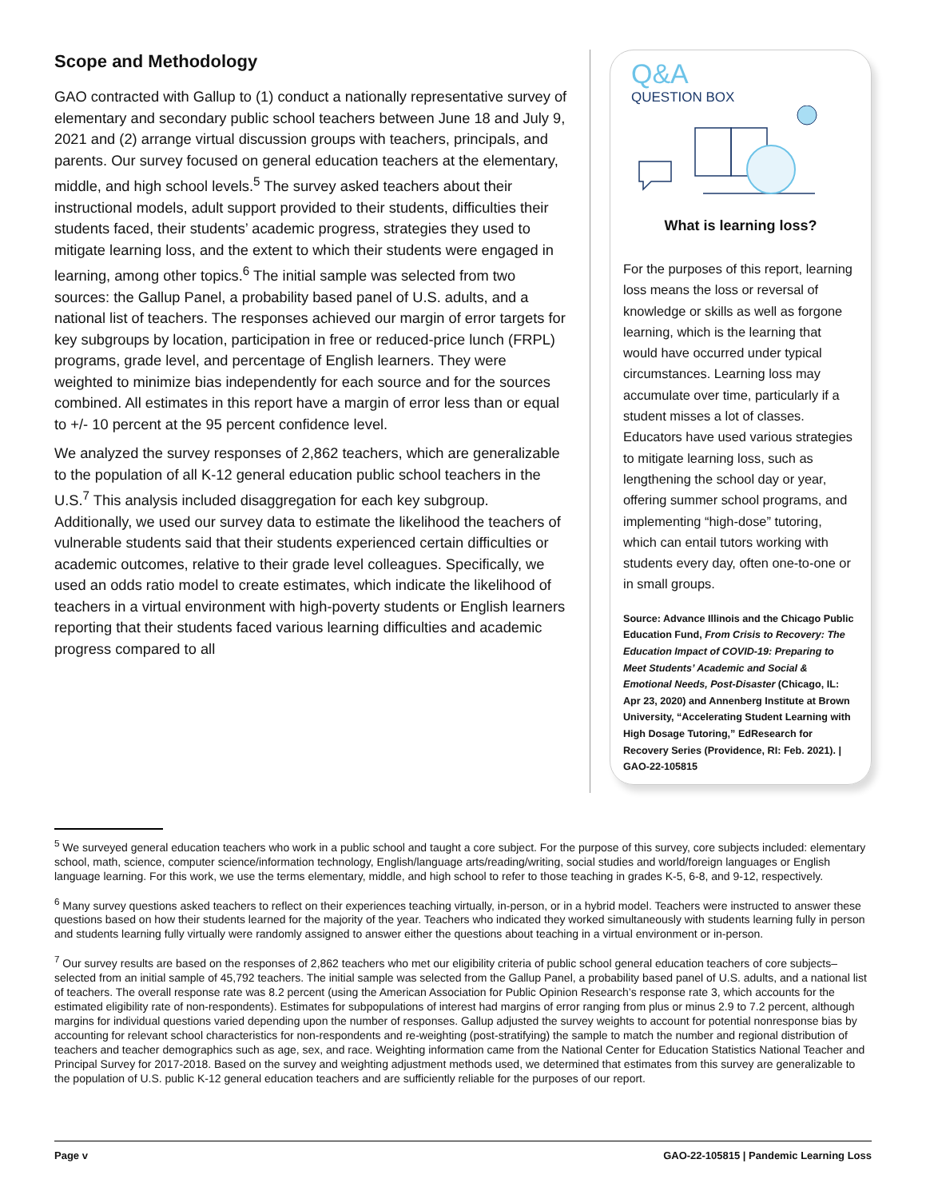Scope and Methodology
GAO contracted with Gallup to (1) conduct a nationally representative survey of elementary and secondary public school teachers between June 18 and July 9, 2021 and (2) arrange virtual discussion groups with teachers, principals, and parents. Our survey focused on general education teachers at the elementary, middle, and high school levels.<sup>5</sup> The survey asked teachers about their instructional models, adult support provided to their students, difficulties their students faced, their students’ academic progress, strategies they used to mitigate learning loss, and the extent to which their students were engaged in learning, among other topics.<sup>6</sup> The initial sample was selected from two sources: the Gallup Panel, a probability based panel of U.S. adults, and a national list of teachers. The responses achieved our margin of error targets for key subgroups by location, participation in free or reduced-price lunch (FRPL) programs, grade level, and percentage of English learners. They were weighted to minimize bias independently for each source and for the sources combined. All estimates in this report have a margin of error less than or equal to +/- 10 percent at the 95 percent confidence level.
We analyzed the survey responses of 2,862 teachers, which are generalizable to the population of all K-12 general education public school teachers in the U.S.<sup>7</sup> This analysis included disaggregation for each key subgroup. Additionally, we used our survey data to estimate the likelihood the teachers of vulnerable students said that their students experienced certain difficulties or academic outcomes, relative to their grade level colleagues. Specifically, we used an odds ratio model to create estimates, which indicate the likelihood of teachers in a virtual environment with high-poverty students or English learners reporting that their students faced various learning difficulties and academic progress compared to all
Q&A
QUESTION BOX
What is learning loss?
For the purposes of this report, learning loss means the loss or reversal of knowledge or skills as well as forgone learning, which is the learning that would have occurred under typical circumstances. Learning loss may accumulate over time, particularly if a student misses a lot of classes. Educators have used various strategies to mitigate learning loss, such as lengthening the school day or year, offering summer school programs, and implementing “high-dose” tutoring, which can entail tutors working with students every day, often one-to-one or in small groups.
Source: Advance Illinois and the Chicago Public Education Fund, From Crisis to Recovery: The Education Impact of COVID-19: Preparing to Meet Students’ Academic and Social & Emotional Needs, Post-Disaster (Chicago, IL: Apr 23, 2020) and Annenberg Institute at Brown University, “Accelerating Student Learning with High Dosage Tutoring,” EdResearch for Recovery Series (Providence, RI: Feb. 2021). | GAO-22-105815
<sup>5</sup> We surveyed general education teachers who work in a public school and taught a core subject. For the purpose of this survey, core subjects included: elementary school, math, science, computer science/information technology, English/language arts/reading/writing, social studies and world/foreign languages or English language learning. For this work, we use the terms elementary, middle, and high school to refer to those teaching in grades K-5, 6-8, and 9-12, respectively.
<sup>6</sup> Many survey questions asked teachers to reflect on their experiences teaching virtually, in-person, or in a hybrid model. Teachers were instructed to answer these questions based on how their students learned for the majority of the year. Teachers who indicated they worked simultaneously with students learning fully in person and students learning fully virtually were randomly assigned to answer either the questions about teaching in a virtual environment or in-person.
<sup>7</sup> Our survey results are based on the responses of 2,862 teachers who met our eligibility criteria of public school general education teachers of core subjects–selected from an initial sample of 45,792 teachers. The initial sample was selected from the Gallup Panel, a probability based panel of U.S. adults, and a national list of teachers. The overall response rate was 8.2 percent (using the American Association for Public Opinion Research’s response rate 3, which accounts for the estimated eligibility rate of non-respondents). Estimates for subpopulations of interest had margins of error ranging from plus or minus 2.9 to 7.2 percent, although margins for individual questions varied depending upon the number of responses. Gallup adjusted the survey weights to account for potential nonresponse bias by accounting for relevant school characteristics for non-respondents and re-weighting (post-stratifying) the sample to match the number and regional distribution of teachers and teacher demographics such as age, sex, and race. Weighting information came from the National Center for Education Statistics National Teacher and Principal Survey for 2017-2018. Based on the survey and weighting adjustment methods used, we determined that estimates from this survey are generalizable to the population of U.S. public K-12 general education teachers and are sufficiently reliable for the purposes of our report.
Page v GAO-22-105815 | Pandemic Learning Loss